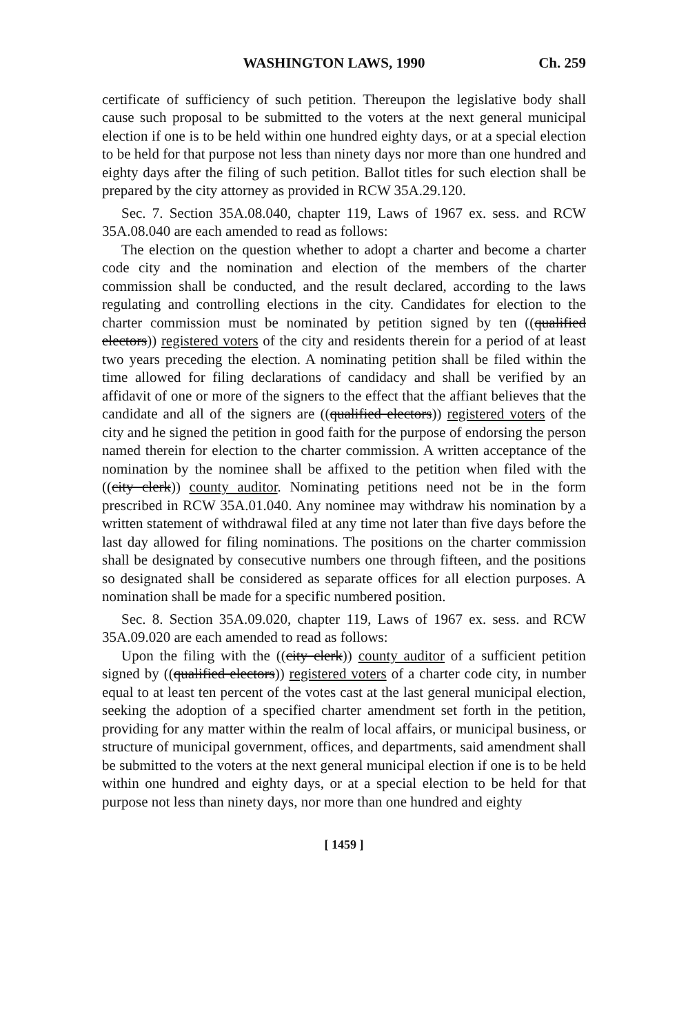WASHINGTON LAWS, 1990 Ch. 259
certificate of sufficiency of such petition. Thereupon the legislative body shall cause such proposal to be submitted to the voters at the next general municipal election if one is to be held within one hundred eighty days, or at a special election to be held for that purpose not less than ninety days nor more than one hundred and eighty days after the filing of such petition. Ballot titles for such election shall be prepared by the city attorney as provided in RCW 35A.29.120.
Sec. 7. Section 35A.08.040, chapter 119, Laws of 1967 ex. sess. and RCW 35A.08.040 are each amended to read as follows:
The election on the question whether to adopt a charter and become a charter code city and the nomination and election of the members of the charter commission shall be conducted, and the result declared, according to the laws regulating and controlling elections in the city. Candidates for election to the charter commission must be nominated by petition signed by ten ((qualified electors)) registered voters of the city and residents therein for a period of at least two years preceding the election. A nominating petition shall be filed within the time allowed for filing declarations of candidacy and shall be verified by an affidavit of one or more of the signers to the effect that the affiant believes that the candidate and all of the signers are ((qualified electors)) registered voters of the city and he signed the petition in good faith for the purpose of endorsing the person named therein for election to the charter commission. A written acceptance of the nomination by the nominee shall be affixed to the petition when filed with the ((city clerk)) county auditor. Nominating petitions need not be in the form prescribed in RCW 35A.01.040. Any nominee may withdraw his nomination by a written statement of withdrawal filed at any time not later than five days before the last day allowed for filing nominations. The positions on the charter commission shall be designated by consecutive numbers one through fifteen, and the positions so designated shall be considered as separate offices for all election purposes. A nomination shall be made for a specific numbered position.
Sec. 8. Section 35A.09.020, chapter 119, Laws of 1967 ex. sess. and RCW 35A.09.020 are each amended to read as follows:
Upon the filing with the ((city clerk)) county auditor of a sufficient petition signed by ((qualified electors)) registered voters of a charter code city, in number equal to at least ten percent of the votes cast at the last general municipal election, seeking the adoption of a specified charter amendment set forth in the petition, providing for any matter within the realm of local affairs, or municipal business, or structure of municipal government, offices, and departments, said amendment shall be submitted to the voters at the next general municipal election if one is to be held within one hundred and eighty days, or at a special election to be held for that purpose not less than ninety days, nor more than one hundred and eighty
[ 1459 ]